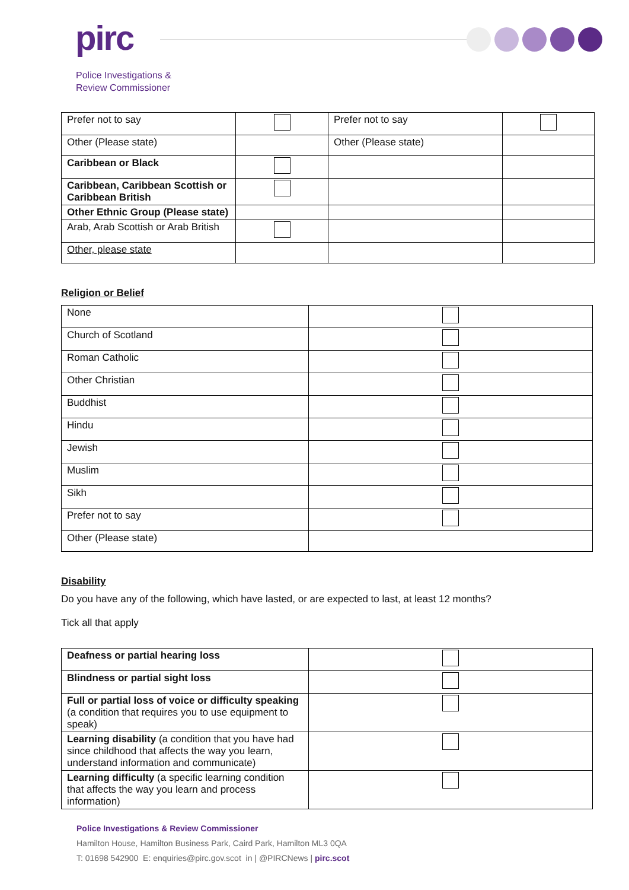pirc
Police Investigations &
Review Commissioner
| Prefer not to say | | Prefer not to say | |
| Other (Please state) | | Other (Please state) | |
| Caribbean or Black | | | |
| Caribbean, Caribbean Scottish or Caribbean British | | | |
| Other Ethnic Group (Please state) | | | |
| Arab, Arab Scottish or Arab British | | | |
| Other, please state | | | |
Religion or Belief
| None | |
| Church of Scotland | |
| Roman Catholic | |
| Other Christian | |
| Buddhist | |
| Hindu | |
| Jewish | |
| Muslim | |
| Sikh | |
| Prefer not to say | |
| Other (Please state) | |
Disability
Do you have any of the following, which have lasted, or are expected to last, at least 12 months?
Tick all that apply
| Deafness or partial hearing loss | |
| Blindness or partial sight loss | |
| Full or partial loss of voice or difficulty speaking (a condition that requires you to use equipment to speak) | |
| Learning disability (a condition that you have had since childhood that affects the way you learn, understand information and communicate) | |
| Learning difficulty (a specific learning condition that affects the way you learn and process information) | |
Police Investigations & Review Commissioner
Hamilton House, Hamilton Business Park, Caird Park, Hamilton ML3 0QA
T: 01698 542900 E: enquiries@pirc.gov.scot in | @PIRCNews | pirc.scot